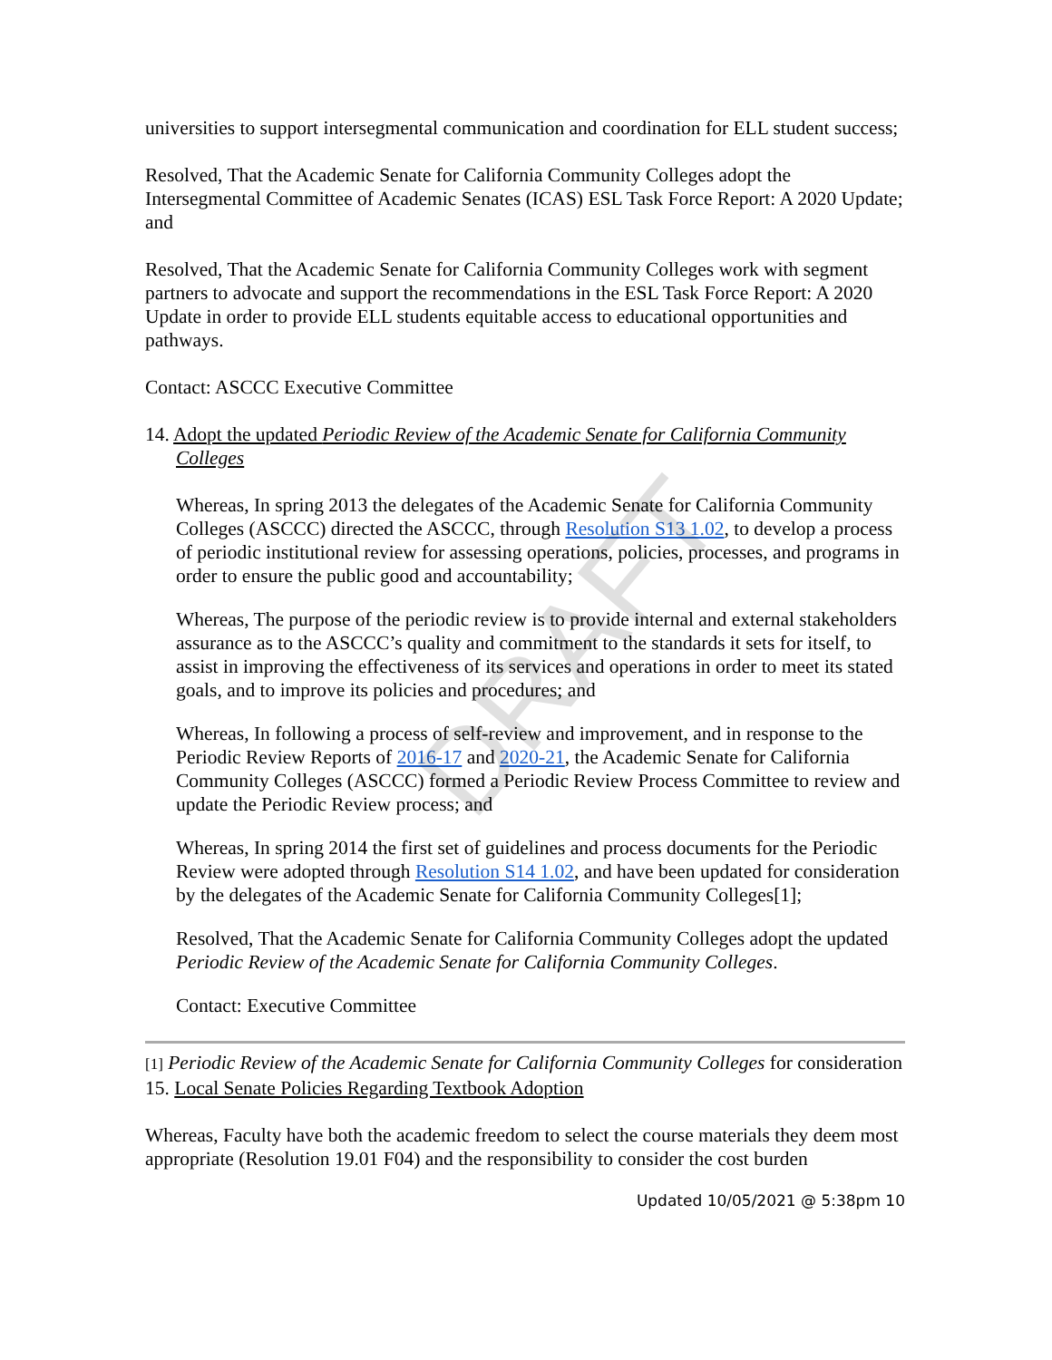DRAFT
universities to support intersegmental communication and coordination for ELL student success;
Resolved, That the Academic Senate for California Community Colleges adopt the Intersegmental Committee of Academic Senates (ICAS) ESL Task Force Report: A 2020 Update; and
Resolved, That the Academic Senate for California Community Colleges work with segment partners to advocate and support the recommendations in the ESL Task Force Report: A 2020 Update in order to provide ELL students equitable access to educational opportunities and pathways.
Contact: ASCCC Executive Committee
14. Adopt the updated Periodic Review of the Academic Senate for California Community Colleges
Whereas, In spring 2013 the delegates of the Academic Senate for California Community Colleges (ASCCC) directed the ASCCC, through Resolution S13 1.02, to develop a process of periodic institutional review for assessing operations, policies, processes, and programs in order to ensure the public good and accountability;
Whereas, The purpose of the periodic review is to provide internal and external stakeholders assurance as to the ASCCC’s quality and commitment to the standards it sets for itself, to assist in improving the effectiveness of its services and operations in order to meet its stated goals, and to improve its policies and procedures; and
Whereas, In following a process of self-review and improvement, and in response to the Periodic Review Reports of 2016-17 and 2020-21, the Academic Senate for California Community Colleges (ASCCC) formed a Periodic Review Process Committee to review and update the Periodic Review process; and
Whereas, In spring 2014 the first set of guidelines and process documents for the Periodic Review were adopted through Resolution S14 1.02, and have been updated for consideration by the delegates of the Academic Senate for California Community Colleges[1];
Resolved, That the Academic Senate for California Community Colleges adopt the updated Periodic Review of the Academic Senate for California Community Colleges.
Contact: Executive Committee
[1] Periodic Review of the Academic Senate for California Community Colleges for consideration
15. Local Senate Policies Regarding Textbook Adoption
Whereas, Faculty have both the academic freedom to select the course materials they deem most appropriate (Resolution 19.01 F04) and the responsibility to consider the cost burden
Updated 10/05/2021 @ 5:38pm 10